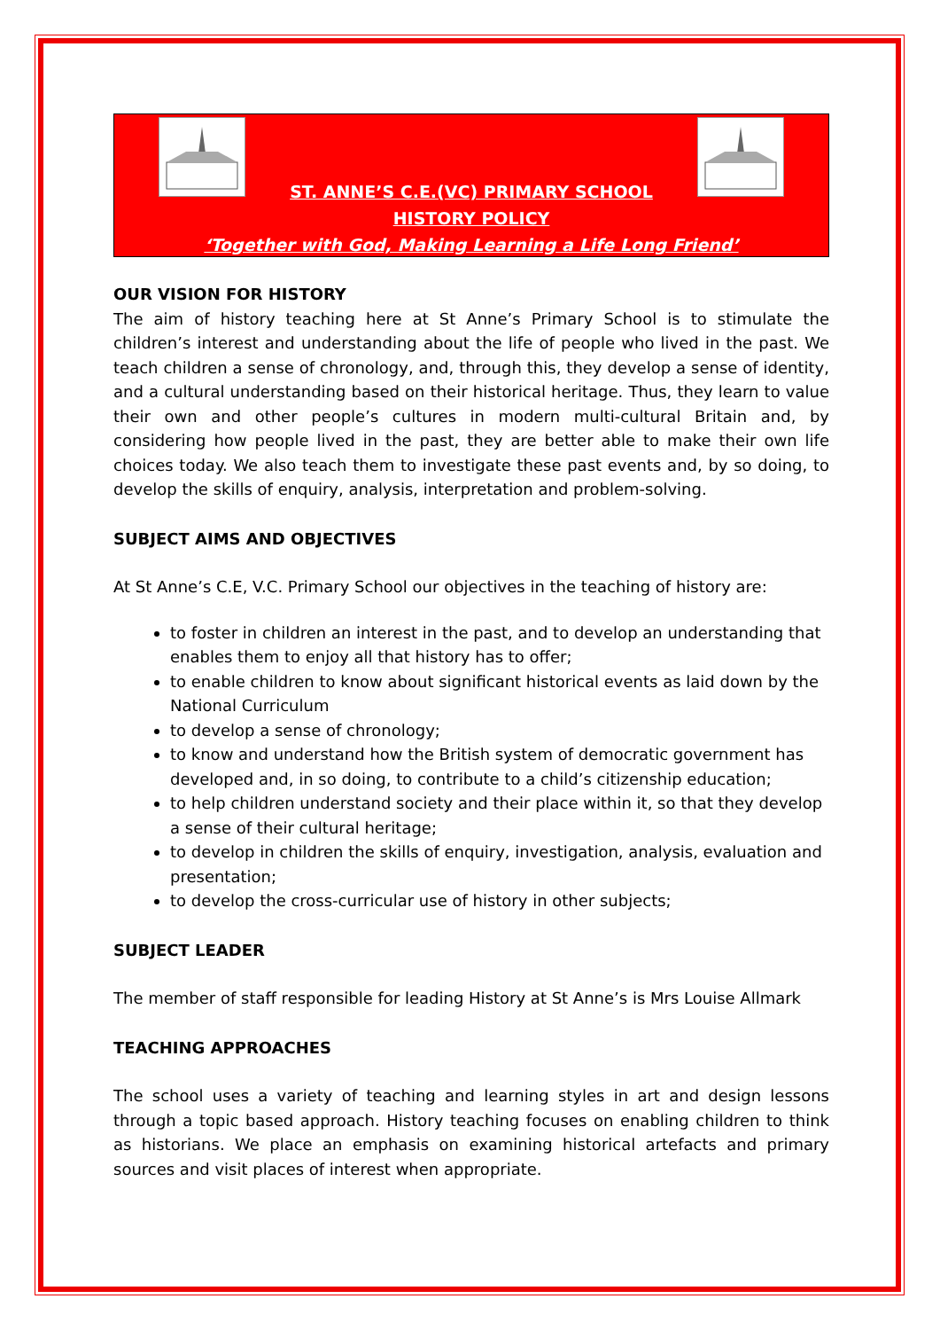ST. ANNE’S C.E.(VC) PRIMARY SCHOOL
HISTORY POLICY
‘Together with God, Making Learning a Life Long Friend’
OUR VISION FOR HISTORY
The aim of history teaching here at St Anne’s Primary School is to stimulate the children’s interest and understanding about the life of people who lived in the past. We teach children a sense of chronology, and, through this, they develop a sense of identity, and a cultural understanding based on their historical heritage. Thus, they learn to value their own and other people’s cultures in modern multi-cultural Britain and, by considering how people lived in the past, they are better able to make their own life choices today. We also teach them to investigate these past events and, by so doing, to develop the skills of enquiry, analysis, interpretation and problem-solving.
SUBJECT AIMS AND OBJECTIVES
At St Anne’s C.E, V.C. Primary School our objectives in the teaching of history are:
to foster in children an interest in the past, and to develop an understanding that enables them to enjoy all that history has to offer;
to enable children to know about significant historical events as laid down by the National Curriculum
to develop a sense of chronology;
to know and understand how the British system of democratic government has developed and, in so doing, to contribute to a child’s citizenship education;
to help children understand society and their place within it, so that they develop a sense of their cultural heritage;
to develop in children the skills of enquiry, investigation, analysis, evaluation and presentation;
to develop the cross-curricular use of history in other subjects;
SUBJECT LEADER
The member of staff responsible for leading History at St Anne’s is Mrs Louise Allmark
TEACHING APPROACHES
The school uses a variety of teaching and learning styles in art and design lessons through a topic based approach. History teaching focuses on enabling children to think as historians. We place an emphasis on examining historical artefacts and primary sources and visit places of interest when appropriate.